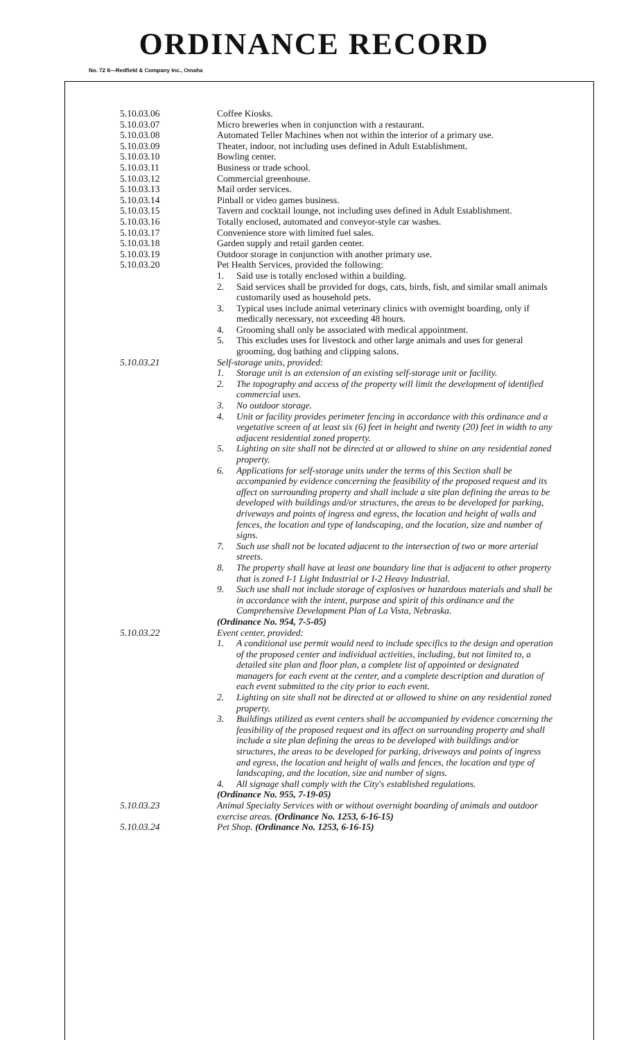ORDINANCE RECORD
No. 72 8—Redfield & Company Inc., Omaha
5.10.03.06 Coffee Kiosks.
5.10.03.07 Micro breweries when in conjunction with a restaurant.
5.10.03.08 Automated Teller Machines when not within the interior of a primary use.
5.10.03.09 Theater, indoor, not including uses defined in Adult Establishment.
5.10.03.10 Bowling center.
5.10.03.11 Business or trade school.
5.10.03.12 Commercial greenhouse.
5.10.03.13 Mail order services.
5.10.03.14 Pinball or video games business.
5.10.03.15 Tavern and cocktail lounge, not including uses defined in Adult Establishment.
5.10.03.16 Totally enclosed, automated and conveyor-style car washes.
5.10.03.17 Convenience store with limited fuel sales.
5.10.03.18 Garden supply and retail garden center.
5.10.03.19 Outdoor storage in conjunction with another primary use.
5.10.03.20 Pet Health Services, provided the following:
1. Said use is totally enclosed within a building.
2. Said services shall be provided for dogs, cats, birds, fish, and similar small animals customarily used as household pets.
3. Typical uses include animal veterinary clinics with overnight boarding, only if medically necessary, not exceeding 48 hours.
4. Grooming shall only be associated with medical appointment.
5. This excludes uses for livestock and other large animals and uses for general grooming, dog bathing and clipping salons.
5.10.03.21 Self-storage units, provided:
1. Storage unit is an extension of an existing self-storage unit or facility.
2. The topography and access of the property will limit the development of identified commercial uses.
3. No outdoor storage.
4. Unit or facility provides perimeter fencing in accordance with this ordinance and a vegetative screen of at least six (6) feet in height and twenty (20) feet in width to any adjacent residential zoned property.
5. Lighting on site shall not be directed at or allowed to shine on any residential zoned property.
6. Applications for self-storage units under the terms of this Section shall be accompanied by evidence concerning the feasibility of the proposed request and its affect on surrounding property and shall include a site plan defining the areas to be developed with buildings and/or structures, the areas to be developed for parking, driveways and points of ingress and egress, the location and height of walls and fences, the location and type of landscaping, and the location, size and number of signs.
7. Such use shall not be located adjacent to the intersection of two or more arterial streets.
8. The property shall have at least one boundary line that is adjacent to other property that is zoned I-1 Light Industrial or I-2 Heavy Industrial.
9. Such use shall not include storage of explosives or hazardous materials and shall be in accordance with the intent, purpose and spirit of this ordinance and the Comprehensive Development Plan of La Vista, Nebraska.
(Ordinance No. 954, 7-5-05)
5.10.03.22 Event center, provided:
1. A conditional use permit would need to include specifics to the design and operation of the proposed center and individual activities, including, but not limited to, a detailed site plan and floor plan, a complete list of appointed or designated managers for each event at the center, and a complete description and duration of each event submitted to the city prior to each event.
2. Lighting on site shall not be directed at or allowed to shine on any residential zoned property.
3. Buildings utilized as event centers shall be accompanied by evidence concerning the feasibility of the proposed request and its affect on surrounding property and shall include a site plan defining the areas to be developed with buildings and/or structures, the areas to be developed for parking, driveways and points of ingress and egress, the location and height of walls and fences, the location and type of landscaping, and the location, size and number of signs.
4. All signage shall comply with the City's established regulations.
(Ordinance No. 955, 7-19-05)
5.10.03.23 Animal Specialty Services with or without overnight boarding of animals and outdoor exercise areas. (Ordinance No. 1253, 6-16-15)
5.10.03.24 Pet Shop. (Ordinance No. 1253, 6-16-15)